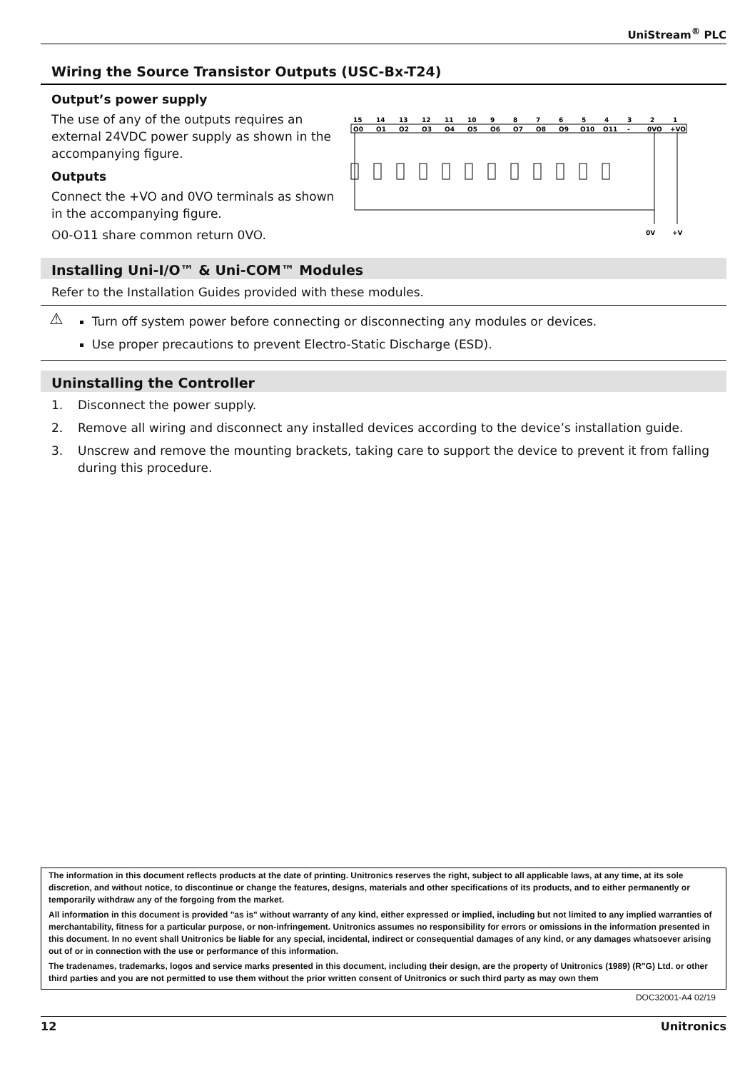UniStream<sup>®</sup> PLC
Wiring the Source Transistor Outputs (USC-Bx-T24)
Output’s power supply
The use of any of the outputs requires an external 24VDC power supply as shown in the accompanying figure.
Outputs
Connect the +VO and 0VO terminals as shown in the accompanying figure.
O0-O11 share common return 0VO.
15
14
13
12
11
10
9
8
7
6
5
4
3
2
1
O0
O1
O2
O3
O4
O5
O6
O7
O8
O9
O10
O11
-
0VO
+VO
0V
+V
Installing Uni-I/O™ & Uni-COM™ Modules
Refer to the Installation Guides provided with these modules.
⚠
Turn off system power before connecting or disconnecting any modules or devices.
Use proper precautions to prevent Electro-Static Discharge (ESD).
Uninstalling the Controller
1. Disconnect the power supply.
2. Remove all wiring and disconnect any installed devices according to the device’s installation guide.
3. Unscrew and remove the mounting brackets, taking care to support the device to prevent it from falling during this procedure.
The information in this document reflects products at the date of printing. Unitronics reserves the right, subject to all applicable laws, at any time, at its sole discretion, and without notice, to discontinue or change the features, designs, materials and other specifications of its products, and to either permanently or temporarily withdraw any of the forgoing from the market.
All information in this document is provided "as is" without warranty of any kind, either expressed or implied, including but not limited to any implied warranties of merchantability, fitness for a particular purpose, or non-infringement. Unitronics assumes no responsibility for errors or omissions in the information presented in this document. In no event shall Unitronics be liable for any special, incidental, indirect or consequential damages of any kind, or any damages whatsoever arising out of or in connection with the use or performance of this information.
The tradenames, trademarks, logos and service marks presented in this document, including their design, are the property of Unitronics (1989) (R"G) Ltd. or other third parties and you are not permitted to use them without the prior written consent of Unitronics or such third party as may own them
DOC32001-A4 02/19
12 Unitronics